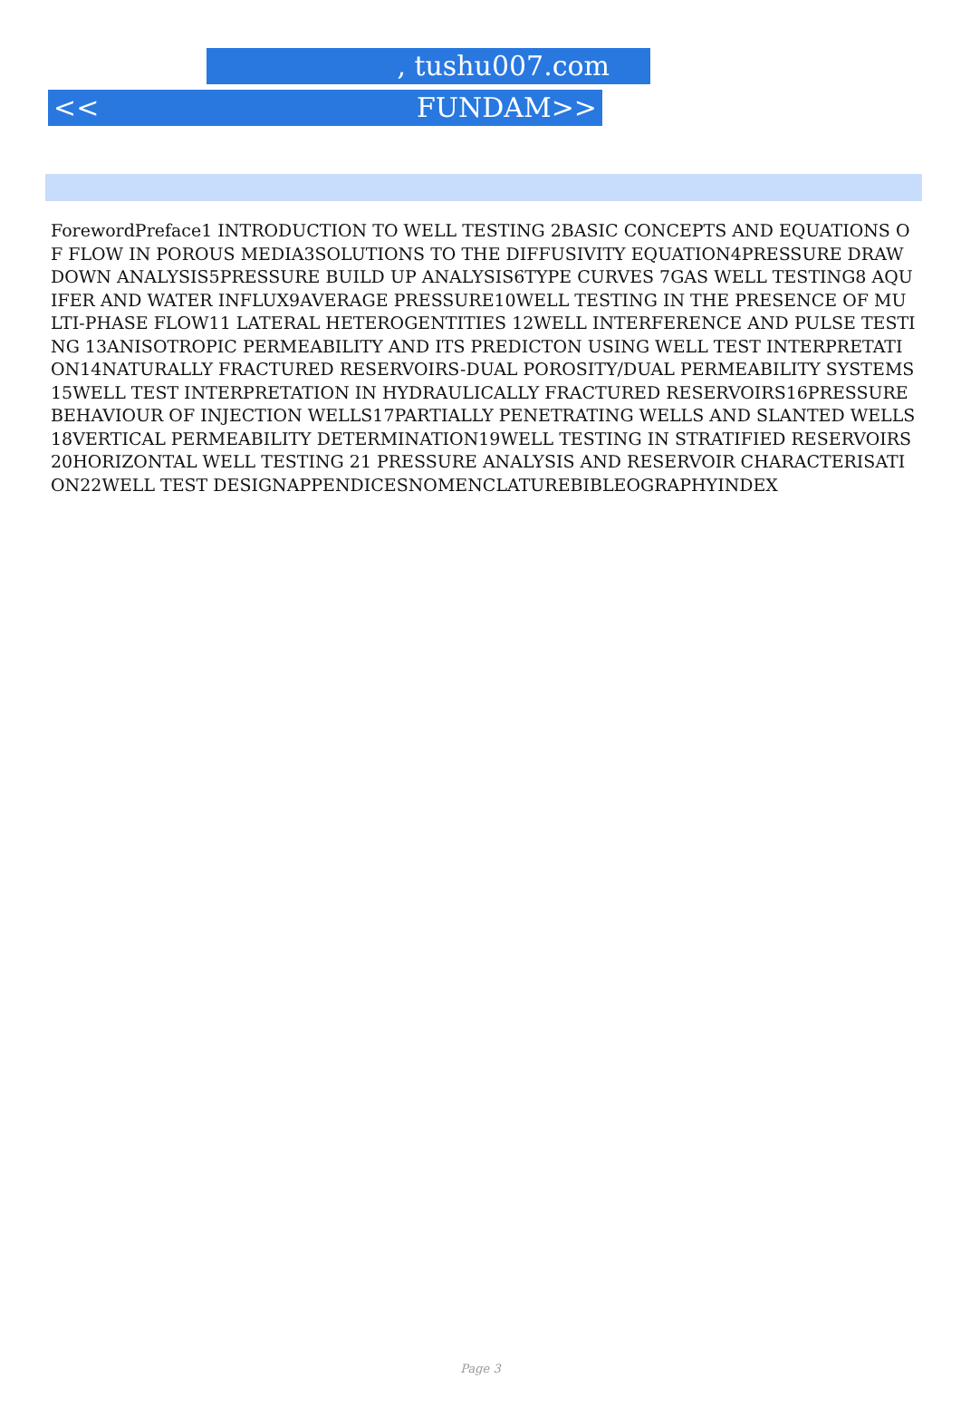, tushu007.com
<< FUNDAM>>
ForewordPreface1 INTRODUCTION TO WELL TESTING 2BASIC CONCEPTS AND EQUATIONS OF FLOW IN POROUS MEDIA3SOLUTIONS TO THE DIFFUSIVITY EQUATION4PRESSURE DRAWDOWN ANALYSIS5PRESSURE BUILD UP ANALYSIS6TYPE CURVES 7GAS WELL TESTING8 AQUIFER AND WATER INFLUX9AVERAGE PRESSURE10WELL TESTING IN THE PRESENCE OF MULTI-PHASE FLOW11 LATERAL HETEROGENTITIES 12WELL INTERFERENCE AND PULSE TESTING 13ANISOTROPIC PERMEABILITY AND ITS PREDICTON USING WELL TEST INTERPRETATION14NATURALLY FRACTURED RESERVOIRS-DUAL POROSITY/DUAL PERMEABILITY SYSTEMS15WELL TEST INTERPRETATION IN HYDRAULICALLY FRACTURED RESERVOIRS16PRESSURE BEHAVIOUR OF INJECTION WELLS17PARTIALLY PENETRATING WELLS AND SLANTED WELLS18VERTICAL PERMEABILITY DETERMINATION19WELL TESTING IN STRATIFIED RESERVOIRS20HORIZONTAL WELL TESTING 21 PRESSURE ANALYSIS AND RESERVOIR CHARACTERISATION22WELL TEST DESIGNAPPENDICESNOMENCLATUREBIBLEOGRAPHYINDEX
Page 3